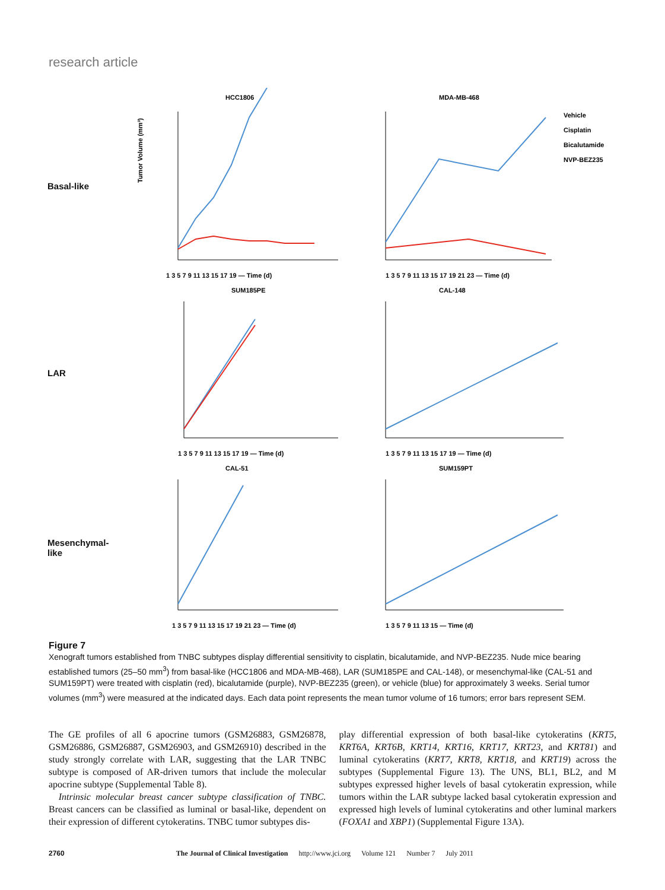research article
Basal-like
HCC1806
1 3 5 7 9 11 13 15 17 19 — Time (d)
Tumor Volume (mm³)
MDA-MB-468
Vehicle
Cisplatin
Bicalutamide
NVP-BEZ235
1 3 5 7 9 11 13 15 17 19 21 23 — Time (d)
LAR
SUM185PE
1 3 5 7 9 11 13 15 17 19 — Time (d)
CAL-148
1 3 5 7 9 11 13 15 17 19 — Time (d)
Mesenchymal-
like
CAL-51
1 3 5 7 9 11 13 15 17 19 21 23 — Time (d)
SUM159PT
1 3 5 7 9 11 13 15 — Time (d)
Figure 7
Xenograft tumors established from TNBC subtypes display differential sensitivity to cisplatin, bicalutamide, and NVP-BEZ235. Nude mice bearing established tumors (25–50 mm<sup>3</sup>) from basal-like (HCC1806 and MDA-MB-468), LAR (SUM185PE and CAL-148), or mesenchymal-like (CAL-51 and SUM159PT) were treated with cisplatin (red), bicalutamide (purple), NVP-BEZ235 (green), or vehicle (blue) for approximately 3 weeks. Serial tumor volumes (mm<sup>3</sup>) were measured at the indicated days. Each data point represents the mean tumor volume of 16 tumors; error bars represent SEM.
The GE profiles of all 6 apocrine tumors (GSM26883, GSM26878, GSM26886, GSM26887, GSM26903, and GSM26910) described in the study strongly correlate with LAR, suggesting that the LAR TNBC subtype is composed of AR-driven tumors that include the molecular apocrine subtype (Supplemental Table 8).
Intrinsic molecular breast cancer subtype classification of TNBC. Breast cancers can be classified as luminal or basal-like, dependent on their expression of different cytokeratins. TNBC tumor subtypes dis-
play differential expression of both basal-like cytokeratins (KRT5, KRT6A, KRT6B, KRT14, KRT16, KRT17, KRT23, and KRT81) and luminal cytokeratins (KRT7, KRT8, KRT18, and KRT19) across the subtypes (Supplemental Figure 13). The UNS, BL1, BL2, and M subtypes expressed higher levels of basal cytokeratin expression, while tumors within the LAR subtype lacked basal cytokeratin expression and expressed high levels of luminal cytokeratins and other luminal markers (FOXA1 and XBP1) (Supplemental Figure 13A).
2760 The Journal of Clinical Investigation http://www.jci.org Volume 121 Number 7 July 2011